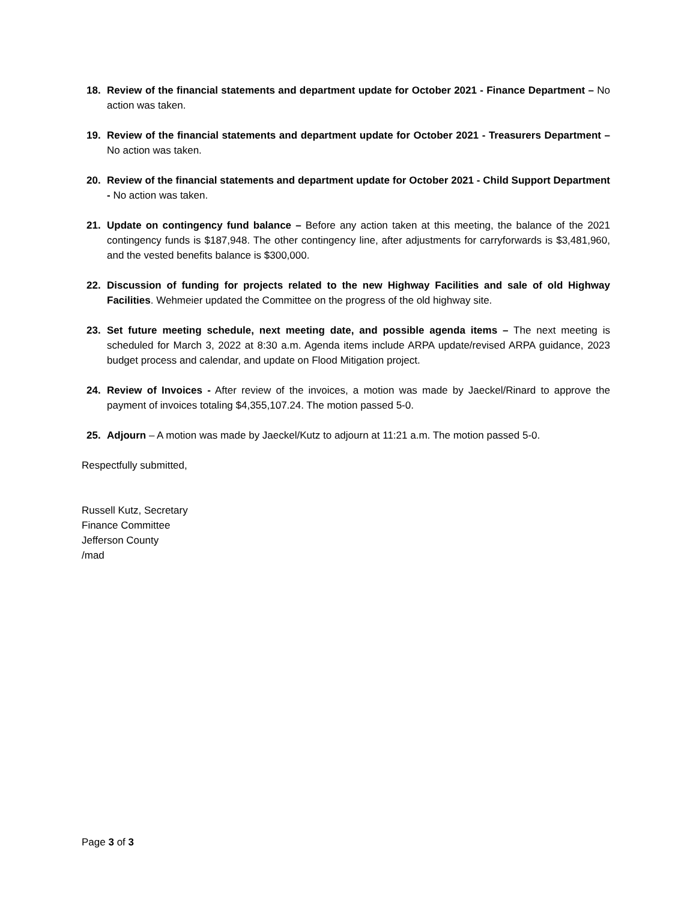18. Review of the financial statements and department update for October 2021 - Finance Department – No action was taken.
19. Review of the financial statements and department update for October 2021 - Treasurers Department – No action was taken.
20. Review of the financial statements and department update for October 2021 - Child Support Department - No action was taken.
21. Update on contingency fund balance – Before any action taken at this meeting, the balance of the 2021 contingency funds is $187,948. The other contingency line, after adjustments for carryforwards is $3,481,960, and the vested benefits balance is $300,000.
22. Discussion of funding for projects related to the new Highway Facilities and sale of old Highway Facilities. Wehmeier updated the Committee on the progress of the old highway site.
23. Set future meeting schedule, next meeting date, and possible agenda items – The next meeting is scheduled for March 3, 2022 at 8:30 a.m. Agenda items include ARPA update/revised ARPA guidance, 2023 budget process and calendar, and update on Flood Mitigation project.
24. Review of Invoices - After review of the invoices, a motion was made by Jaeckel/Rinard to approve the payment of invoices totaling $4,355,107.24. The motion passed 5-0.
25. Adjourn – A motion was made by Jaeckel/Kutz to adjourn at 11:21 a.m. The motion passed 5-0.
Respectfully submitted,
Russell Kutz, Secretary
Finance Committee
Jefferson County
/mad
Page 3 of 3